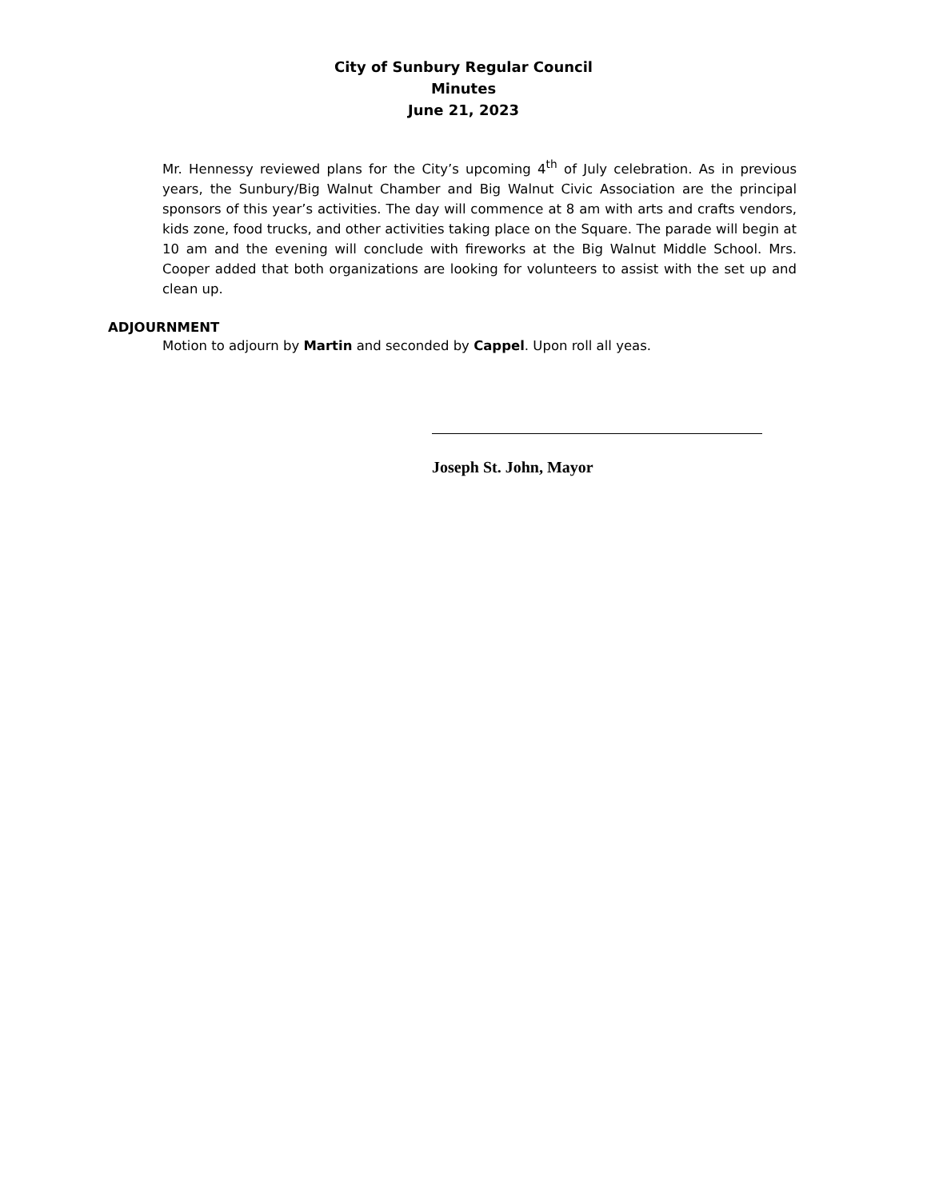City of Sunbury Regular Council
Minutes
June 21, 2023
Mr. Hennessy reviewed plans for the City’s upcoming 4<sup>th</sup> of July celebration. As in previous years, the Sunbury/Big Walnut Chamber and Big Walnut Civic Association are the principal sponsors of this year’s activities. The day will commence at 8 am with arts and crafts vendors, kids zone, food trucks, and other activities taking place on the Square. The parade will begin at 10 am and the evening will conclude with fireworks at the Big Walnut Middle School. Mrs. Cooper added that both organizations are looking for volunteers to assist with the set up and clean up.
ADJOURNMENT
Motion to adjourn by Martin and seconded by Cappel. Upon roll all yeas.
Joseph St. John, Mayor